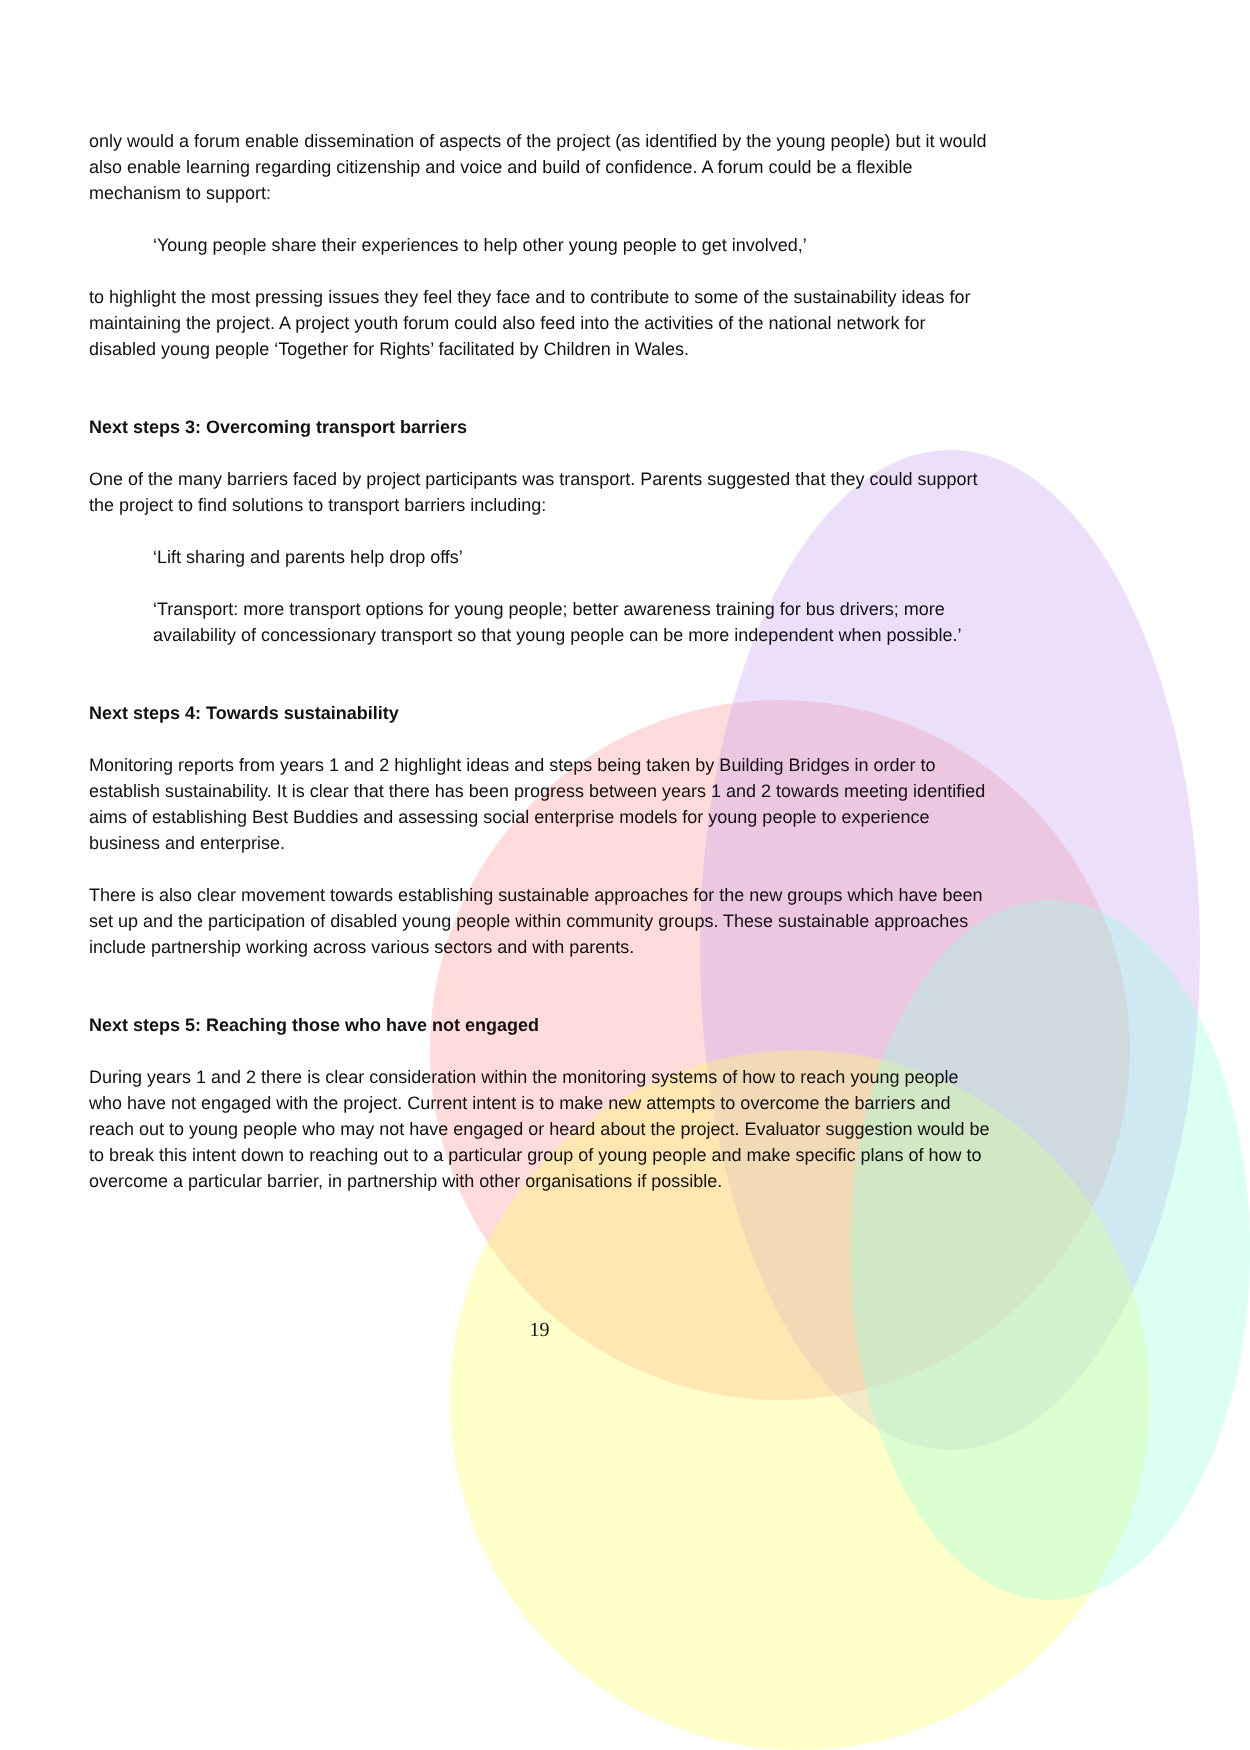only would a forum enable dissemination of aspects of the project (as identified by the young people) but it would also enable learning regarding citizenship and voice and build of confidence. A forum could be a flexible mechanism to support:
‘Young people share their experiences to help other young people to get involved,’
to highlight the most pressing issues they feel they face and to contribute to some of the sustainability ideas for maintaining the project. A project youth forum could also feed into the activities of the national network for disabled young people ‘Together for Rights’ facilitated by Children in Wales.
Next steps 3: Overcoming transport barriers
One of the many barriers faced by project participants was transport. Parents suggested that they could support the project to find solutions to transport barriers including:
‘Lift sharing and parents help drop offs’
‘Transport: more transport options for young people; better awareness training for bus drivers; more availability of concessionary transport so that young people can be more independent when possible.’
Next steps 4: Towards sustainability
Monitoring reports from years 1 and 2 highlight ideas and steps being taken by Building Bridges in order to establish sustainability. It is clear that there has been progress between years 1 and 2 towards meeting identified aims of establishing Best Buddies and assessing social enterprise models for young people to experience business and enterprise.
There is also clear movement towards establishing sustainable approaches for the new groups which have been set up and the participation of disabled young people within community groups. These sustainable approaches include partnership working across various sectors and with parents.
Next steps 5: Reaching those who have not engaged
During years 1 and 2 there is clear consideration within the monitoring systems of how to reach young people who have not engaged with the project. Current intent is to make new attempts to overcome the barriers and reach out to young people who may not have engaged or heard about the project. Evaluator suggestion would be to break this intent down to reaching out to a particular group of young people and make specific plans of how to overcome a particular barrier, in partnership with other organisations if possible.
19